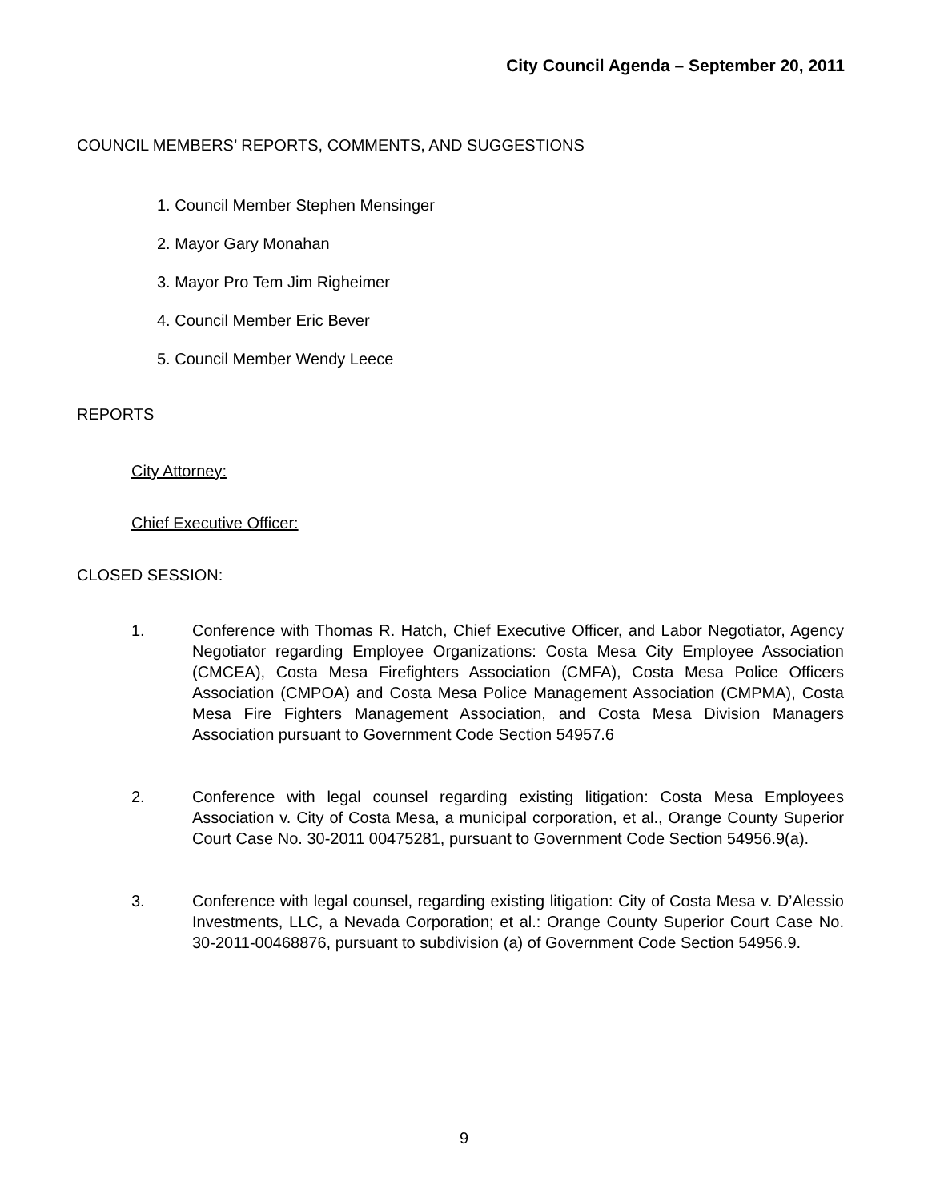City Council Agenda – September 20, 2011
COUNCIL MEMBERS’ REPORTS, COMMENTS, AND SUGGESTIONS
1. Council Member Stephen Mensinger
2. Mayor Gary Monahan
3. Mayor Pro Tem Jim Righeimer
4. Council Member Eric Bever
5. Council Member Wendy Leece
REPORTS
City Attorney:
Chief Executive Officer:
CLOSED SESSION:
1. Conference with Thomas R. Hatch, Chief Executive Officer, and Labor Negotiator, Agency Negotiator regarding Employee Organizations: Costa Mesa City Employee Association (CMCEA), Costa Mesa Firefighters Association (CMFA), Costa Mesa Police Officers Association (CMPOA) and Costa Mesa Police Management Association (CMPMA), Costa Mesa Fire Fighters Management Association, and Costa Mesa Division Managers Association pursuant to Government Code Section 54957.6
2. Conference with legal counsel regarding existing litigation: Costa Mesa Employees Association v. City of Costa Mesa, a municipal corporation, et al., Orange County Superior Court Case No. 30-2011 00475281, pursuant to Government Code Section 54956.9(a).
3. Conference with legal counsel, regarding existing litigation: City of Costa Mesa v. D’Alessio Investments, LLC, a Nevada Corporation; et al.: Orange County Superior Court Case No. 30-2011-00468876, pursuant to subdivision (a) of Government Code Section 54956.9.
9